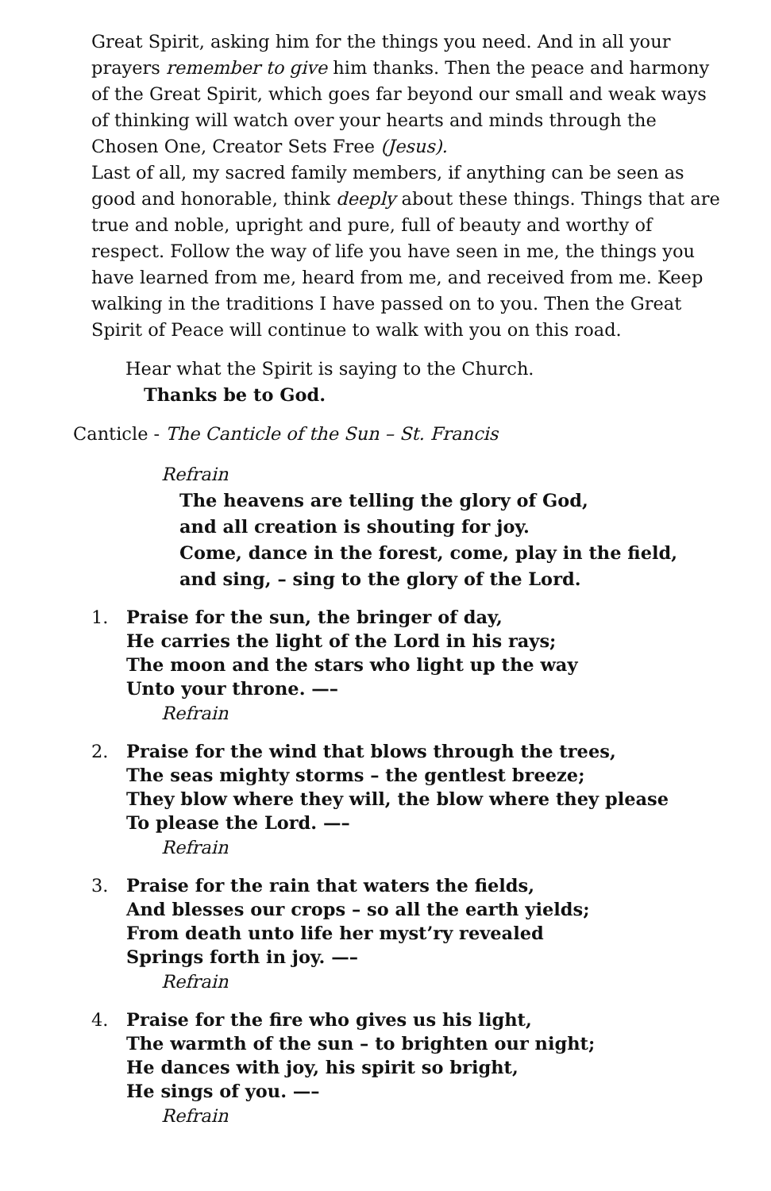Great Spirit, asking him for the things you need. And in all your prayers remember to give him thanks. Then the peace and harmony of the Great Spirit, which goes far beyond our small and weak ways of thinking will watch over your hearts and minds through the Chosen One, Creator Sets Free (Jesus).
Last of all, my sacred family members, if anything can be seen as good and honorable, think deeply about these things. Things that are true and noble, upright and pure, full of beauty and worthy of respect. Follow the way of life you have seen in me, the things you have learned from me, heard from me, and received from me. Keep walking in the traditions I have passed on to you. Then the Great Spirit of Peace will continue to walk with you on this road.
Hear what the Spirit is saying to the Church.
Thanks be to God.
Canticle - The Canticle of the Sun – St. Francis
Refrain
The heavens are telling the glory of God,
and all creation is shouting for joy.
Come, dance in the forest, come, play in the field,
and sing, – sing to the glory of the Lord.
1. Praise for the sun, the bringer of day,
He carries the light of the Lord in his rays;
The moon and the stars who light up the way
Unto your throne. —–
Refrain
2. Praise for the wind that blows through the trees,
The seas mighty storms – the gentlest breeze;
They blow where they will, the blow where they please
To please the Lord. —–
Refrain
3. Praise for the rain that waters the fields,
And blesses our crops – so all the earth yields;
From death unto life her myst’ry revealed
Springs forth in joy. —–
Refrain
4. Praise for the fire who gives us his light,
The warmth of the sun – to brighten our night;
He dances with joy, his spirit so bright,
He sings of you. —–
Refrain